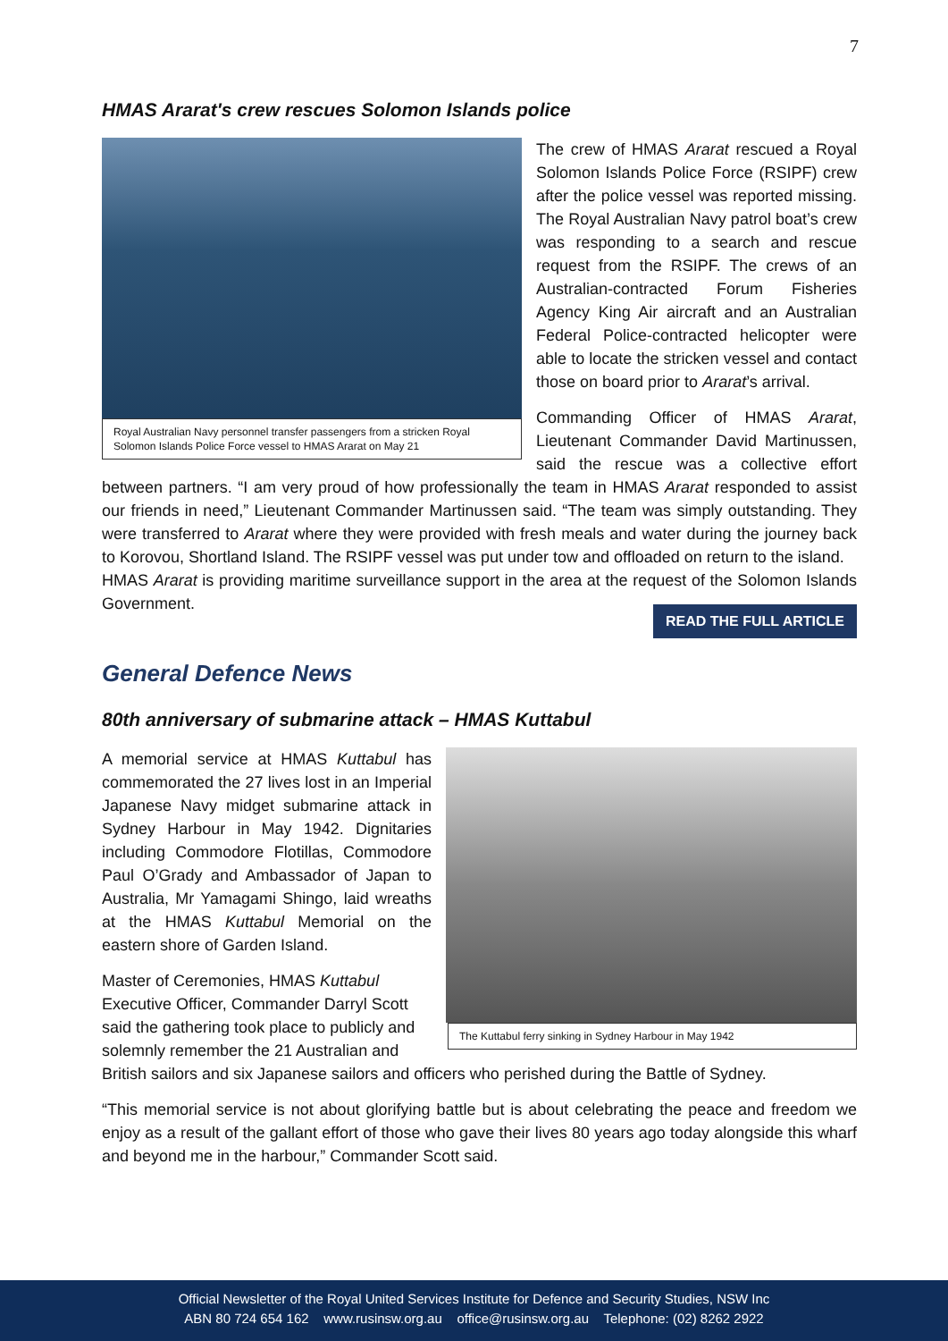7
HMAS Ararat's crew rescues Solomon Islands police
Royal Australian Navy personnel transfer passengers from a stricken Royal Solomon Islands Police Force vessel to HMAS Ararat on May 21
The crew of HMAS Ararat rescued a Royal Solomon Islands Police Force (RSIPF) crew after the police vessel was reported missing. The Royal Australian Navy patrol boat’s crew was responding to a search and rescue request from the RSIPF. The crews of an Australian-contracted Forum Fisheries Agency King Air aircraft and an Australian Federal Police-contracted helicopter were able to locate the stricken vessel and contact those on board prior to Ararat’s arrival.
Commanding Officer of HMAS Ararat, Lieutenant Commander David Martinussen, said the rescue was a collective effort between partners. “I am very proud of how professionally the team in HMAS Ararat responded to assist our friends in need,” Lieutenant Commander Martinussen said. “The team was simply outstanding. They were transferred to Ararat where they were provided with fresh meals and water during the journey back to Korovou, Shortland Island. The RSIPF vessel was put under tow and offloaded on return to the island.
HMAS Ararat is providing maritime surveillance support in the area at the request of the Solomon Islands Government.
READ THE FULL ARTICLE
General Defence News
80th anniversary of submarine attack – HMAS Kuttabul
The Kuttabul ferry sinking in Sydney Harbour in May 1942
A memorial service at HMAS Kuttabul has commemorated the 27 lives lost in an Imperial Japanese Navy midget submarine attack in Sydney Harbour in May 1942. Dignitaries including Commodore Flotillas, Commodore Paul O’Grady and Ambassador of Japan to Australia, Mr Yamagami Shingo, laid wreaths at the HMAS Kuttabul Memorial on the eastern shore of Garden Island.
Master of Ceremonies, HMAS Kuttabul Executive Officer, Commander Darryl Scott said the gathering took place to publicly and solemnly remember the 21 Australian and British sailors and six Japanese sailors and officers who perished during the Battle of Sydney.
“This memorial service is not about glorifying battle but is about celebrating the peace and freedom we enjoy as a result of the gallant effort of those who gave their lives 80 years ago today alongside this wharf and beyond me in the harbour,” Commander Scott said.
Official Newsletter of the Royal United Services Institute for Defence and Security Studies, NSW Inc
ABN 80 724 654 162 www.rusinsw.org.au office@rusinsw.org.au Telephone: (02) 8262 2922